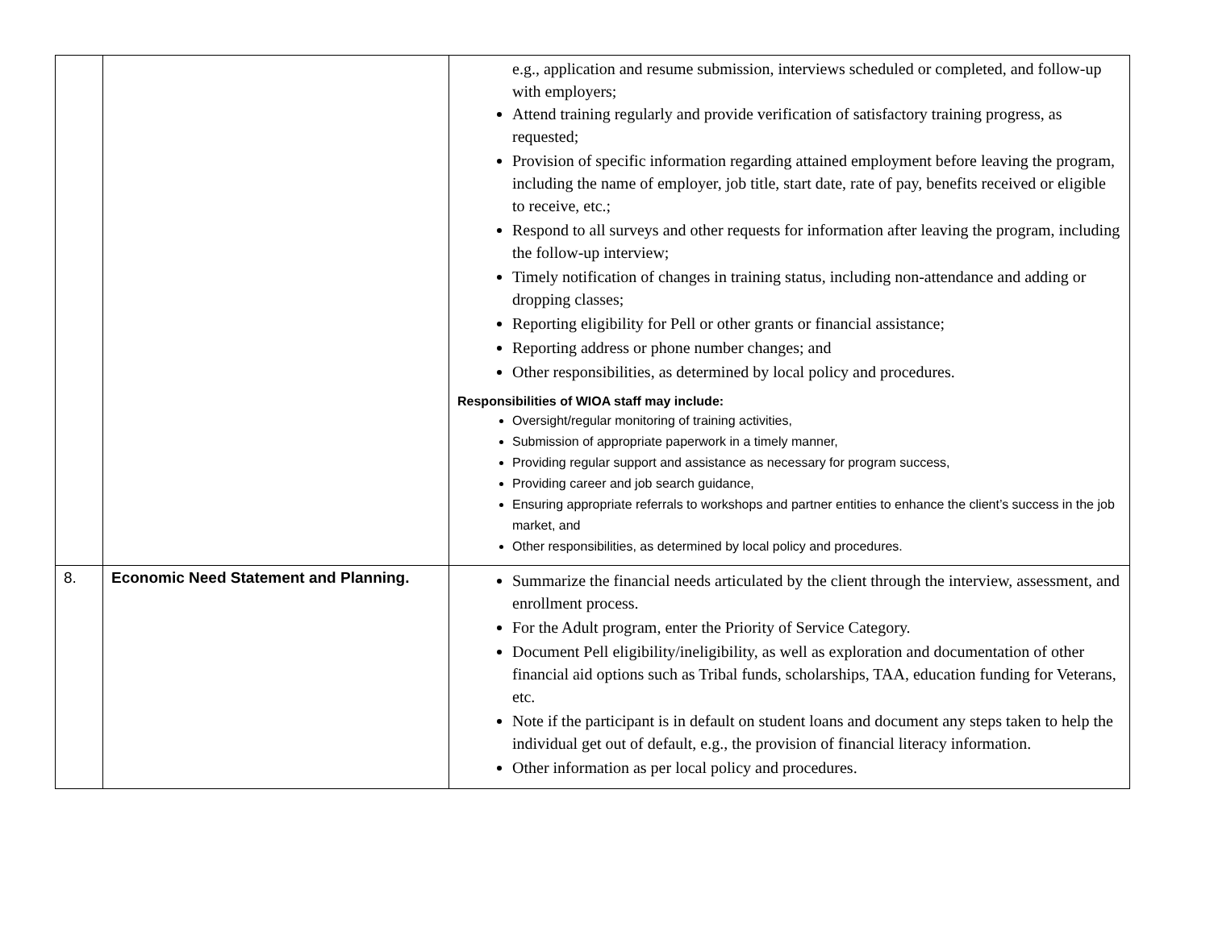| | | e.g., application and resume submission, interviews scheduled or completed, and follow-up with employers; Attend training regularly and provide verification of satisfactory training progress, as requested; Provision of specific information regarding attained employment before leaving the program, including the name of employer, job title, start date, rate of pay, benefits received or eligible to receive, etc.; Respond to all surveys and other requests for information after leaving the program, including the follow-up interview; Timely notification of changes in training status, including non-attendance and adding or dropping classes; Reporting eligibility for Pell or other grants or financial assistance; Reporting address or phone number changes; and Other responsibilities, as determined by local policy and procedures. Responsibilities of WIOA staff may include: Oversight/regular monitoring of training activities, Submission of appropriate paperwork in a timely manner, Providing regular support and assistance as necessary for program success, Providing career and job search guidance, Ensuring appropriate referrals to workshops and partner entities to enhance the client’s success in the job market, and Other responsibilities, as determined by local policy and procedures. |
| 8. | Economic Need Statement and Planning. | Summarize the financial needs articulated by the client through the interview, assessment, and enrollment process. For the Adult program, enter the Priority of Service Category. Document Pell eligibility/ineligibility, as well as exploration and documentation of other financial aid options such as Tribal funds, scholarships, TAA, education funding for Veterans, etc. Note if the participant is in default on student loans and document any steps taken to help the individual get out of default, e.g., the provision of financial literacy information. Other information as per local policy and procedures. |